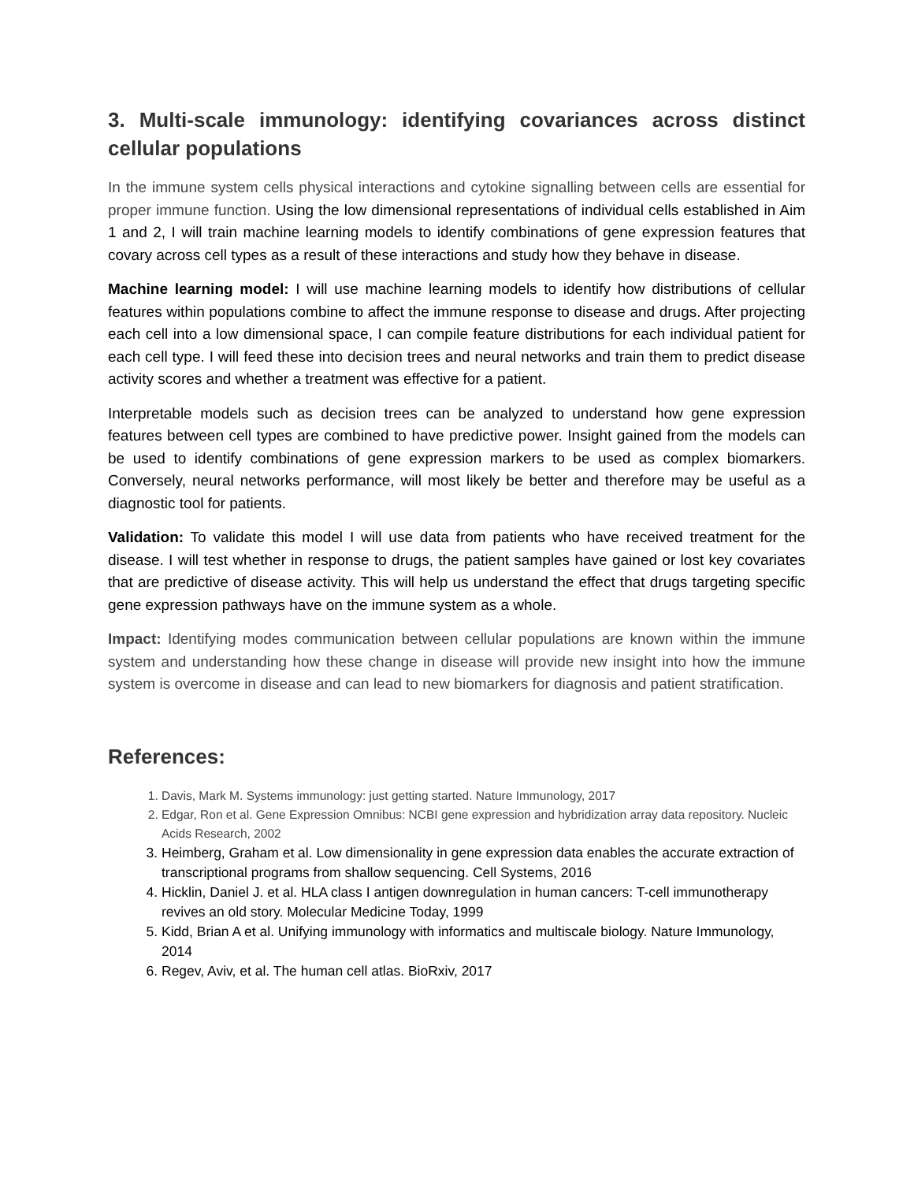3. Multi-scale immunology: identifying covariances across distinct cellular populations
In the immune system cells physical interactions and cytokine signalling between cells are essential for proper immune function. Using the low dimensional representations of individual cells established in Aim 1 and 2, I will train machine learning models to identify combinations of gene expression features that covary across cell types as a result of these interactions and study how they behave in disease.
Machine learning model: I will use machine learning models to identify how distributions of cellular features within populations combine to affect the immune response to disease and drugs. After projecting each cell into a low dimensional space, I can compile feature distributions for each individual patient for each cell type. I will feed these into decision trees and neural networks and train them to predict disease activity scores and whether a treatment was effective for a patient.
Interpretable models such as decision trees can be analyzed to understand how gene expression features between cell types are combined to have predictive power. Insight gained from the models can be used to identify combinations of gene expression markers to be used as complex biomarkers. Conversely, neural networks performance, will most likely be better and therefore may be useful as a diagnostic tool for patients.
Validation: To validate this model I will use data from patients who have received treatment for the disease. I will test whether in response to drugs, the patient samples have gained or lost key covariates that are predictive of disease activity. This will help us understand the effect that drugs targeting specific gene expression pathways have on the immune system as a whole.
Impact: Identifying modes communication between cellular populations are known within the immune system and understanding how these change in disease will provide new insight into how the immune system is overcome in disease and can lead to new biomarkers for diagnosis and patient stratification.
References:
1. Davis, Mark M. Systems immunology: just getting started. Nature Immunology, 2017
2. Edgar, Ron et al. Gene Expression Omnibus: NCBI gene expression and hybridization array data repository. Nucleic Acids Research, 2002
3. Heimberg, Graham et al. Low dimensionality in gene expression data enables the accurate extraction of transcriptional programs from shallow sequencing. Cell Systems, 2016
4. Hicklin, Daniel J. et al. HLA class I antigen downregulation in human cancers: T-cell immunotherapy revives an old story. Molecular Medicine Today, 1999
5. Kidd, Brian A et al. Unifying immunology with informatics and multiscale biology. Nature Immunology, 2014
6. Regev, Aviv, et al. The human cell atlas. BioRxiv, 2017